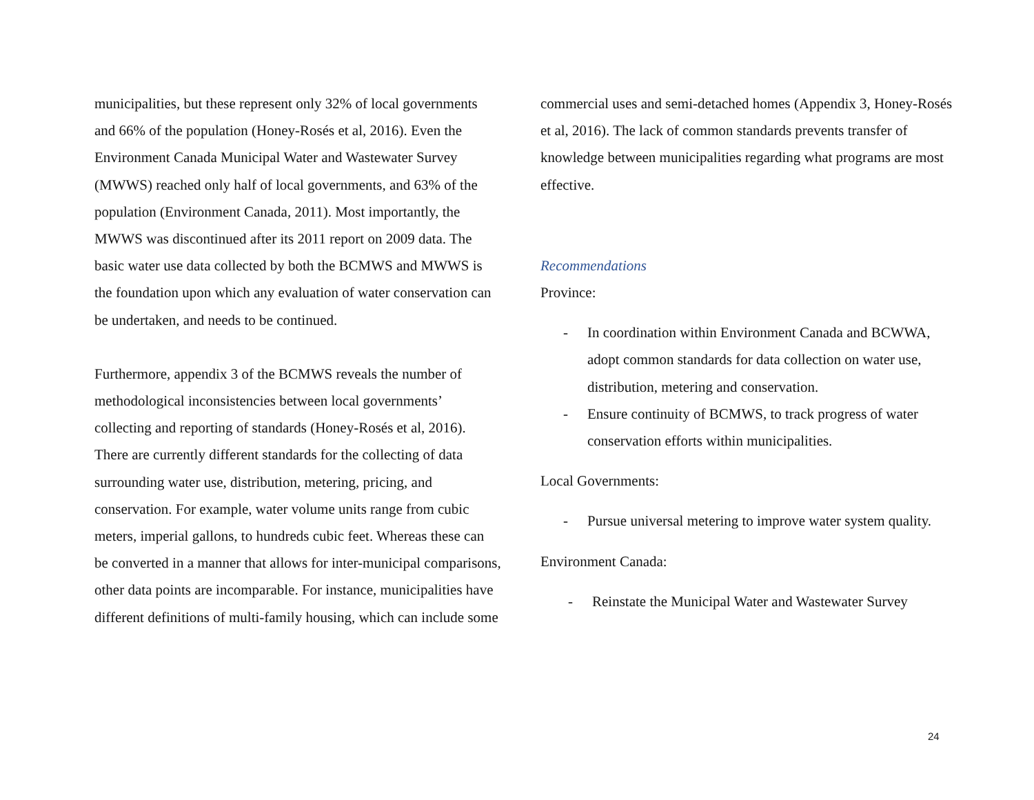municipalities, but these represent only 32% of local governments and 66% of the population (Honey-Rosés et al, 2016). Even the Environment Canada Municipal Water and Wastewater Survey (MWWS) reached only half of local governments, and 63% of the population (Environment Canada, 2011). Most importantly, the MWWS was discontinued after its 2011 report on 2009 data. The basic water use data collected by both the BCMWS and MWWS is the foundation upon which any evaluation of water conservation can be undertaken, and needs to be continued.
Furthermore, appendix 3 of the BCMWS reveals the number of methodological inconsistencies between local governments’ collecting and reporting of standards (Honey-Rosés et al, 2016). There are currently different standards for the collecting of data surrounding water use, distribution, metering, pricing, and conservation. For example, water volume units range from cubic meters, imperial gallons, to hundreds cubic feet. Whereas these can be converted in a manner that allows for inter-municipal comparisons, other data points are incomparable. For instance, municipalities have different definitions of multi-family housing, which can include some
commercial uses and semi-detached homes (Appendix 3, Honey-Rosés et al, 2016). The lack of common standards prevents transfer of knowledge between municipalities regarding what programs are most effective.
Recommendations
Province:
- In coordination within Environment Canada and BCWWA, adopt common standards for data collection on water use, distribution, metering and conservation.
- Ensure continuity of BCMWS, to track progress of water conservation efforts within municipalities.
Local Governments:
- Pursue universal metering to improve water system quality.
Environment Canada:
- Reinstate the Municipal Water and Wastewater Survey
24